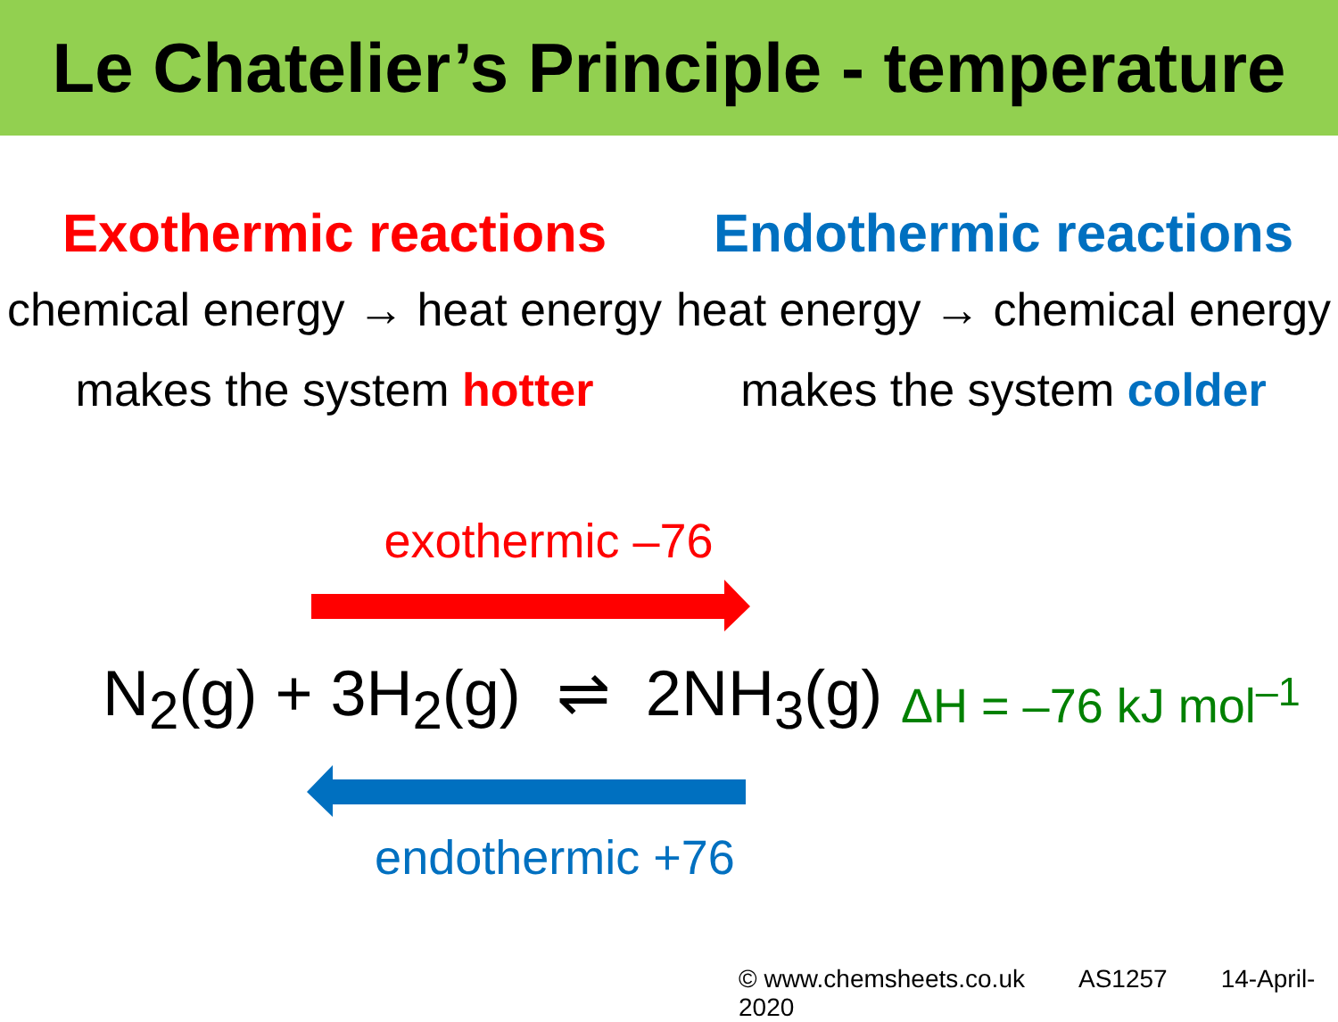Le Chatelier’s Principle - temperature
Exothermic reactions
chemical energy → heat energy
makes the system hotter
Endothermic reactions
heat energy → chemical energy
makes the system colder
exothermic –76
N<sub>2</sub>(g) + 3H<sub>2</sub>(g) ⇌ 2NH<sub>3</sub>(g) ΔH = –76 kJ mol<sup>–1</sup>
endothermic +76
© www.chemsheets.co.uk AS1257 14-April-2020